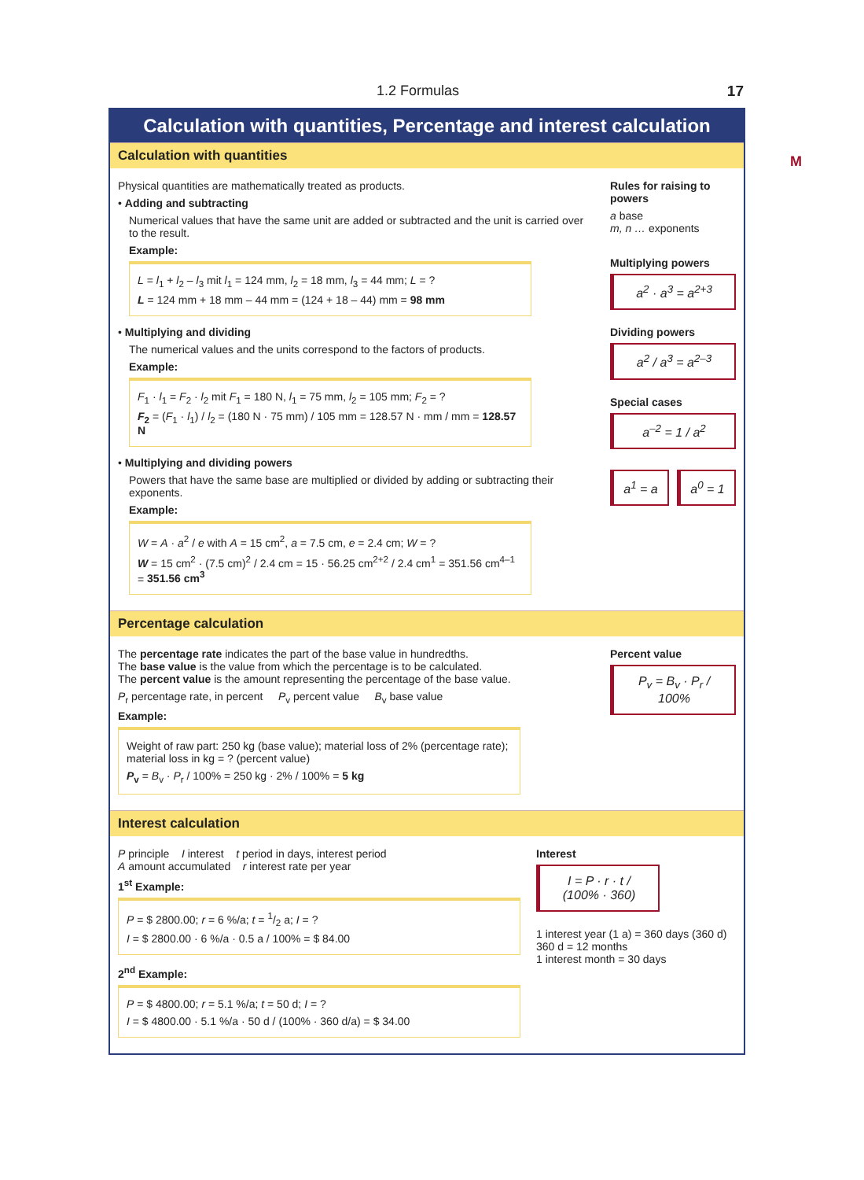1.2 Formulas 17
M
Calculation with quantities, Percentage and interest calculation
Calculation with quantities
Physical quantities are mathematically treated as products.
• Adding and subtracting
Numerical values that have the same unit are added or subtracted and the unit is carried over to the result.
Example:
L = l<sub>1</sub> + l<sub>2</sub> – l<sub>3</sub> mit l<sub>1</sub> = 124 mm, l<sub>2</sub> = 18 mm, l<sub>3</sub> = 44 mm; L = ?
L = 124 mm + 18 mm – 44 mm = (124 + 18 – 44) mm = 98 mm
• Multiplying and dividing
The numerical values and the units correspond to the factors of products.
Example:
F<sub>1</sub> · l<sub>1</sub> = F<sub>2</sub> · l<sub>2</sub> mit F<sub>1</sub> = 180 N, l<sub>1</sub> = 75 mm, l<sub>2</sub> = 105 mm; F<sub>2</sub> = ?
F<sub>2</sub> = (F<sub>1</sub> · l<sub>1</sub>) / l<sub>2</sub> = (180 N · 75 mm) / 105 mm = 128.57 N · mm / mm = 128.57 N
• Multiplying and dividing powers
Powers that have the same base are multiplied or divided by adding or subtracting their exponents.
Example:
W = A · a<sup>2</sup> / e with A = 15 cm<sup>2</sup>, a = 7.5 cm, e = 2.4 cm; W = ?
W = 15 cm<sup>2</sup> · (7.5 cm)<sup>2</sup> / 2.4 cm = 15 · 56.25 cm<sup>2+2</sup> / 2.4 cm<sup>1</sup> = 351.56 cm<sup>4–1</sup> = 351.56 cm<sup>3</sup>
Rules for raising to powers
a base
m, n … exponents
Multiplying powers
a<sup>2</sup> · a<sup>3</sup> = a<sup>2+3</sup>
Dividing powers
a<sup>2</sup> / a<sup>3</sup> = a<sup>2–3</sup>
Special cases
a<sup>–2</sup> = 1 / a<sup>2</sup>
a<sup>1</sup> = a a<sup>0</sup> = 1
Percentage calculation
The percentage rate indicates the part of the base value in hundredths.
The base value is the value from which the percentage is to be calculated.
The percent value is the amount representing the percentage of the base value.
P<sub>r</sub> percentage rate, in percent P<sub>v</sub> percent value B<sub>v</sub> base value
Example:
Weight of raw part: 250 kg (base value); material loss of 2% (percentage rate); material loss in kg = ? (percent value)
P<sub>v</sub> = B<sub>v</sub> · P<sub>r</sub> / 100% = 250 kg · 2% / 100% = 5 kg
Percent value
P<sub>v</sub> = B<sub>v</sub> · P<sub>r</sub> / 100%
Interest calculation
P principle I interest t period in days, interest period
A amount accumulated r interest rate per year
1<sup>st</sup> Example:
P = $ 2800.00; r = 6 %/a; t = 1/2 a; I = ?
I = $ 2800.00 · 6 %/a · 0.5 a / 100% = $ 84.00
2<sup>nd</sup> Example:
P = $ 4800.00; r = 5.1 %/a; t = 50 d; I = ?
I = $ 4800.00 · 5.1 %/a · 50 d / (100% · 360 d/a) = $ 34.00
Interest
I = P · r · t / (100% · 360)
1 interest year (1 a) = 360 days (360 d)
360 d = 12 months
1 interest month = 30 days